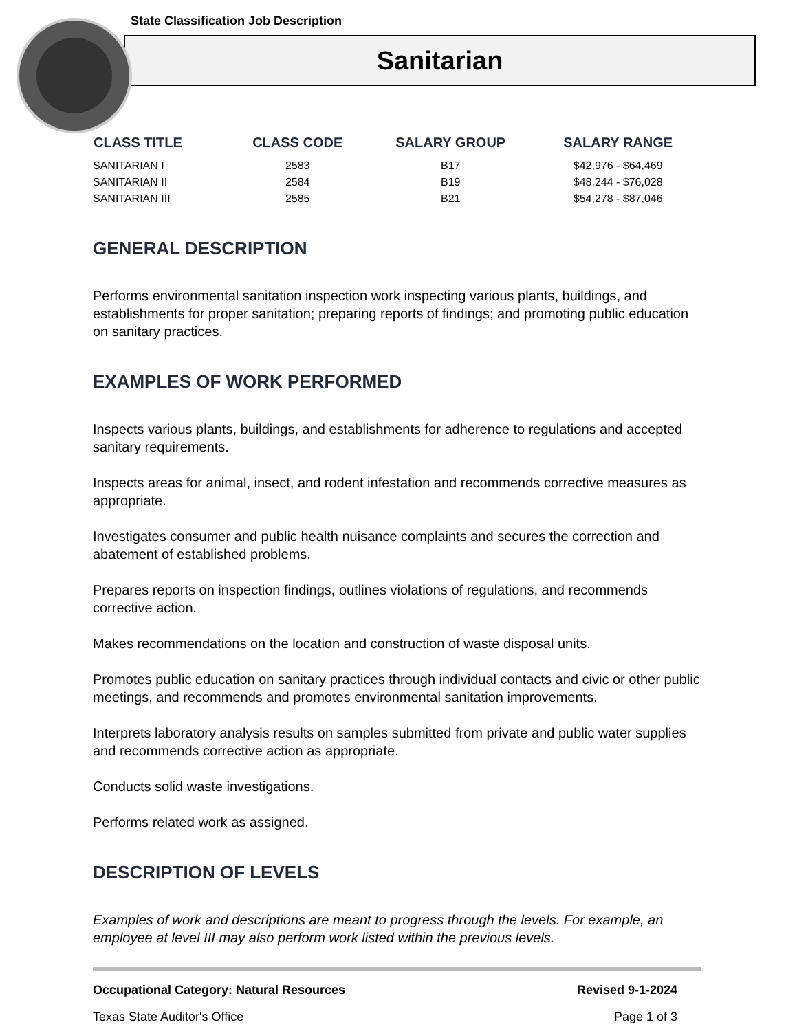State Classification Job Description
Sanitarian
| CLASS TITLE | CLASS CODE | SALARY GROUP | SALARY RANGE |
| --- | --- | --- | --- |
| SANITARIAN I | 2583 | B17 | $42,976 - $64,469 |
| SANITARIAN II | 2584 | B19 | $48,244 - $76,028 |
| SANITARIAN III | 2585 | B21 | $54,278 - $87,046 |
GENERAL DESCRIPTION
Performs environmental sanitation inspection work inspecting various plants, buildings, and establishments for proper sanitation; preparing reports of findings; and promoting public education on sanitary practices.
EXAMPLES OF WORK PERFORMED
Inspects various plants, buildings, and establishments for adherence to regulations and accepted sanitary requirements.
Inspects areas for animal, insect, and rodent infestation and recommends corrective measures as appropriate.
Investigates consumer and public health nuisance complaints and secures the correction and abatement of established problems.
Prepares reports on inspection findings, outlines violations of regulations, and recommends corrective action.
Makes recommendations on the location and construction of waste disposal units.
Promotes public education on sanitary practices through individual contacts and civic or other public meetings, and recommends and promotes environmental sanitation improvements.
Interprets laboratory analysis results on samples submitted from private and public water supplies and recommends corrective action as appropriate.
Conducts solid waste investigations.
Performs related work as assigned.
DESCRIPTION OF LEVELS
Examples of work and descriptions are meant to progress through the levels. For example, an employee at level III may also perform work listed within the previous levels.
Occupational Category: Natural Resources Revised 9-1-2024
Texas State Auditor's Office Page 1 of 3